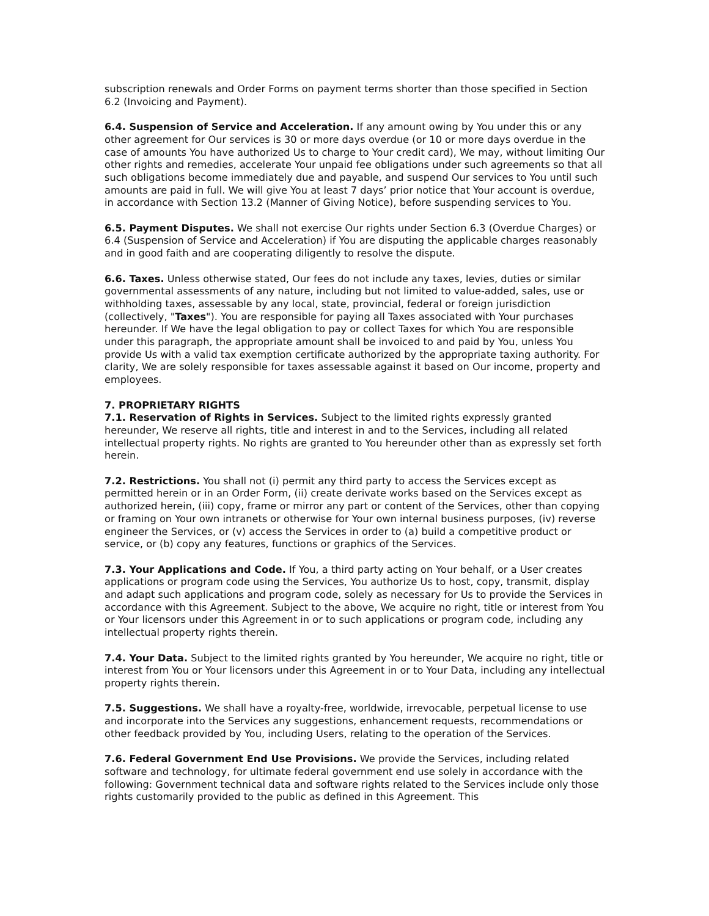subscription renewals and Order Forms on payment terms shorter than those specified in Section 6.2 (Invoicing and Payment).
6.4. Suspension of Service and Acceleration. If any amount owing by You under this or any other agreement for Our services is 30 or more days overdue (or 10 or more days overdue in the case of amounts You have authorized Us to charge to Your credit card), We may, without limiting Our other rights and remedies, accelerate Your unpaid fee obligations under such agreements so that all such obligations become immediately due and payable, and suspend Our services to You until such amounts are paid in full. We will give You at least 7 days’ prior notice that Your account is overdue, in accordance with Section 13.2 (Manner of Giving Notice), before suspending services to You.
6.5. Payment Disputes. We shall not exercise Our rights under Section 6.3 (Overdue Charges) or 6.4 (Suspension of Service and Acceleration) if You are disputing the applicable charges reasonably and in good faith and are cooperating diligently to resolve the dispute.
6.6. Taxes. Unless otherwise stated, Our fees do not include any taxes, levies, duties or similar governmental assessments of any nature, including but not limited to value-added, sales, use or withholding taxes, assessable by any local, state, provincial, federal or foreign jurisdiction (collectively, "Taxes"). You are responsible for paying all Taxes associated with Your purchases hereunder. If We have the legal obligation to pay or collect Taxes for which You are responsible under this paragraph, the appropriate amount shall be invoiced to and paid by You, unless You provide Us with a valid tax exemption certificate authorized by the appropriate taxing authority. For clarity, We are solely responsible for taxes assessable against it based on Our income, property and employees.
7. PROPRIETARY RIGHTS
7.1. Reservation of Rights in Services. Subject to the limited rights expressly granted hereunder, We reserve all rights, title and interest in and to the Services, including all related intellectual property rights. No rights are granted to You hereunder other than as expressly set forth herein.
7.2. Restrictions. You shall not (i) permit any third party to access the Services except as permitted herein or in an Order Form, (ii) create derivate works based on the Services except as authorized herein, (iii) copy, frame or mirror any part or content of the Services, other than copying or framing on Your own intranets or otherwise for Your own internal business purposes, (iv) reverse engineer the Services, or (v) access the Services in order to (a) build a competitive product or service, or (b) copy any features, functions or graphics of the Services.
7.3. Your Applications and Code. If You, a third party acting on Your behalf, or a User creates applications or program code using the Services, You authorize Us to host, copy, transmit, display and adapt such applications and program code, solely as necessary for Us to provide the Services in accordance with this Agreement. Subject to the above, We acquire no right, title or interest from You or Your licensors under this Agreement in or to such applications or program code, including any intellectual property rights therein.
7.4. Your Data. Subject to the limited rights granted by You hereunder, We acquire no right, title or interest from You or Your licensors under this Agreement in or to Your Data, including any intellectual property rights therein.
7.5. Suggestions. We shall have a royalty-free, worldwide, irrevocable, perpetual license to use and incorporate into the Services any suggestions, enhancement requests, recommendations or other feedback provided by You, including Users, relating to the operation of the Services.
7.6. Federal Government End Use Provisions. We provide the Services, including related software and technology, for ultimate federal government end use solely in accordance with the following: Government technical data and software rights related to the Services include only those rights customarily provided to the public as defined in this Agreement. This